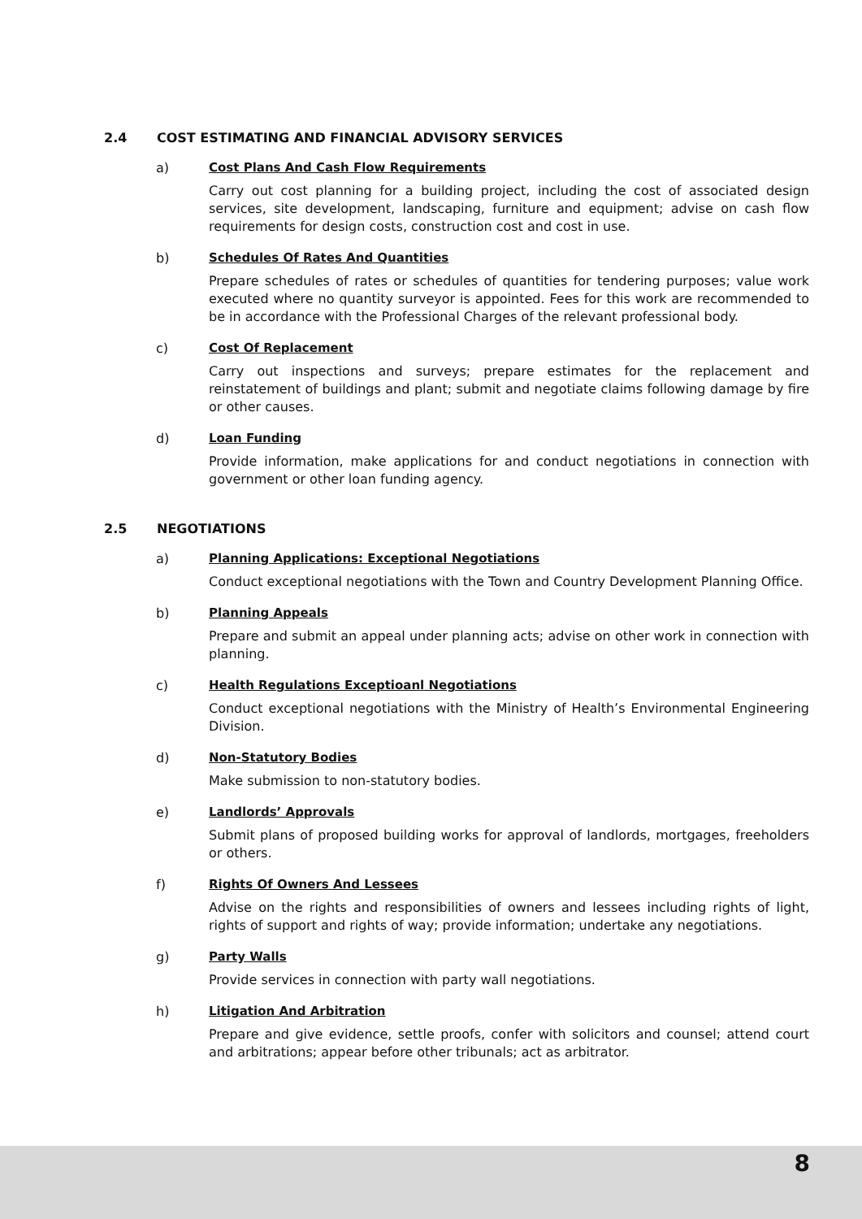2.4 COST ESTIMATING AND FINANCIAL ADVISORY SERVICES
a) Cost Plans And Cash Flow Requirements
Carry out cost planning for a building project, including the cost of associated design services, site development, landscaping, furniture and equipment; advise on cash flow requirements for design costs, construction cost and cost in use.
b) Schedules Of Rates And Quantities
Prepare schedules of rates or schedules of quantities for tendering purposes; value work executed where no quantity surveyor is appointed. Fees for this work are recommended to be in accordance with the Professional Charges of the relevant professional body.
c) Cost Of Replacement
Carry out inspections and surveys; prepare estimates for the replacement and reinstatement of buildings and plant; submit and negotiate claims following damage by fire or other causes.
d) Loan Funding
Provide information, make applications for and conduct negotiations in connection with government or other loan funding agency.
2.5 NEGOTIATIONS
a) Planning Applications: Exceptional Negotiations
Conduct exceptional negotiations with the Town and Country Development Planning Office.
b) Planning Appeals
Prepare and submit an appeal under planning acts; advise on other work in connection with planning.
c) Health Regulations Exceptioanl Negotiations
Conduct exceptional negotiations with the Ministry of Health’s Environmental Engineering Division.
d) Non-Statutory Bodies
Make submission to non-statutory bodies.
e) Landlords’ Approvals
Submit plans of proposed building works for approval of landlords, mortgages, freeholders or others.
f) Rights Of Owners And Lessees
Advise on the rights and responsibilities of owners and lessees including rights of light, rights of support and rights of way; provide information; undertake any negotiations.
g) Party Walls
Provide services in connection with party wall negotiations.
h) Litigation And Arbitration
Prepare and give evidence, settle proofs, confer with solicitors and counsel; attend court and arbitrations; appear before other tribunals; act as arbitrator.
8